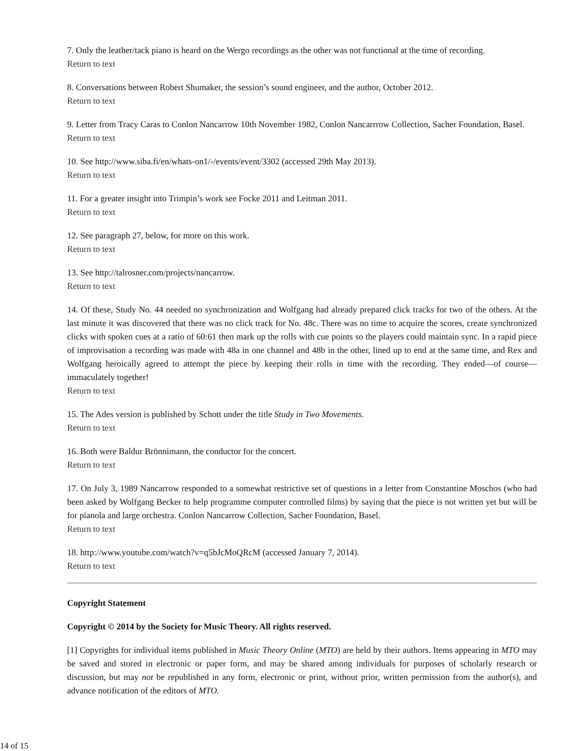7. Only the leather/tack piano is heard on the Wergo recordings as the other was not functional at the time of recording.
Return to text
8. Conversations between Robert Shumaker, the session’s sound engineer, and the author, October 2012.
Return to text
9. Letter from Tracy Caras to Conlon Nancarrow 10th November 1982, Conlon Nancarrrow Collection, Sacher Foundation, Basel.
Return to text
10. See http://www.siba.fi/en/whats-on1/-/events/event/3302 (accessed 29th May 2013).
Return to text
11. For a greater insight into Trimpin’s work see Focke 2011 and Leitman 2011.
Return to text
12. See paragraph 27, below, for more on this work.
Return to text
13. See http://talrosner.com/projects/nancarrow.
Return to text
14. Of these, Study No. 44 needed no synchronization and Wolfgang had already prepared click tracks for two of the others. At the last minute it was discovered that there was no click track for No. 48c. There was no time to acquire the scores, create synchronized clicks with spoken cues at a ratio of 60:61 then mark up the rolls with cue points so the players could maintain sync. In a rapid piece of improvisation a recording was made with 48a in one channel and 48b in the other, lined up to end at the same time, and Rex and Wolfgang heroically agreed to attempt the piece by keeping their rolls in time with the recording. They ended—of course—immaculately together!
Return to text
15. The Ades version is published by Schott under the title Study in Two Movements.
Return to text
16. Both were Baldur Brönnimann, the conductor for the concert.
Return to text
17. On July 3, 1989 Nancarrow responded to a somewhat restrictive set of questions in a letter from Constantine Moschos (who had been asked by Wolfgang Becker to help programme computer controlled films) by saying that the piece is not written yet but will be for pianola and large orchestra. Conlon Nancarrow Collection, Sacher Foundation, Basel.
Return to text
18. http://www.youtube.com/watch?v=q5bJcMoQRcM (accessed January 7, 2014).
Return to text
Copyright Statement
Copyright © 2014 by the Society for Music Theory. All rights reserved.
[1] Copyrights for individual items published in Music Theory Online (MTO) are held by their authors. Items appearing in MTO may be saved and stored in electronic or paper form, and may be shared among individuals for purposes of scholarly research or discussion, but may not be republished in any form, electronic or print, without prior, written permission from the author(s), and advance notification of the editors of MTO.
14 of 15